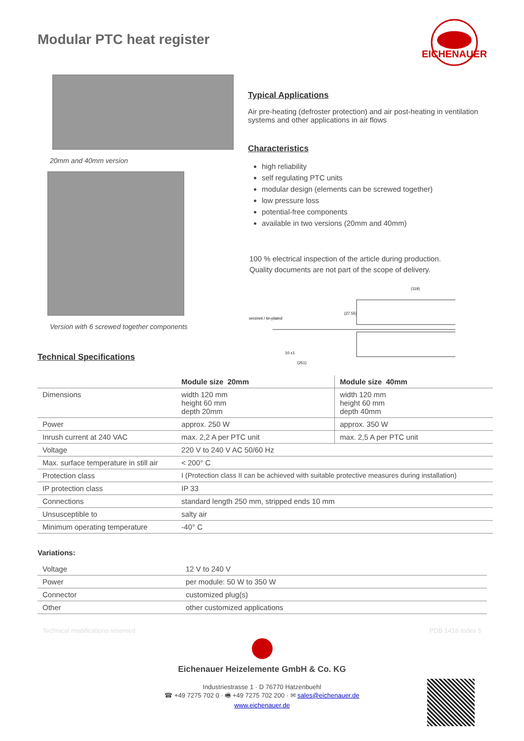EICHENAUER
Modular PTC heat register
20mm and 40mm version
Version with 6 screwed together components
Technical Specifications
Typical Applications
Air pre-heating (defroster protection) and air post-heating in ventilation systems and other applications in air flows
Characteristics
high reliability
self regulating PTC units
modular design (elements can be screwed together)
low pressure loss
potential-free components
available in two versions (20mm and 40mm)
100 % electrical inspection of the article during production.
Quality documents are not part of the scope of delivery.
(119)
verzinnt / tin-plated
10 ±1
(251)
(27.55)
| | Module size 20mm | Module size 40mm |
| --- | --- | --- |
| Dimensions | width 120 mm height 60 mm depth 20mm | width 120 mm height 60 mm depth 40mm |
| Power | approx. 250 W | approx. 350 W |
| Inrush current at 240 VAC | max. 2,2 A per PTC unit | max. 2,5 A per PTC unit |
| Voltage | 220 V to 240 V AC 50/60 Hz | |
| Max. surface temperature in still air | < 200° C | |
| Protection class | I (Protection class II can be achieved with suitable protective measures during installation) | |
| IP protection class | IP 33 | |
| Connections | standard length 250 mm, stripped ends 10 mm | |
| Unsusceptible to | salty air | |
| Minimum operating temperature | -40° C | |
Variations:
| Voltage | 12 V to 240 V |
| Power | per module: 50 W to 350 W |
| Connector | customized plug(s) |
| Other | other customized applications |
Technical modifications reserved PDB 1416 Index 5
Eichenauer Heizelemente GmbH & Co. KG
Industriestrasse 1 · D 76770 Hatzenbuehl
☎ +49 7275 702 0 · 🖷 +49 7275 702 200 · ✉ sales@eichenauer.de
www.eichenauer.de